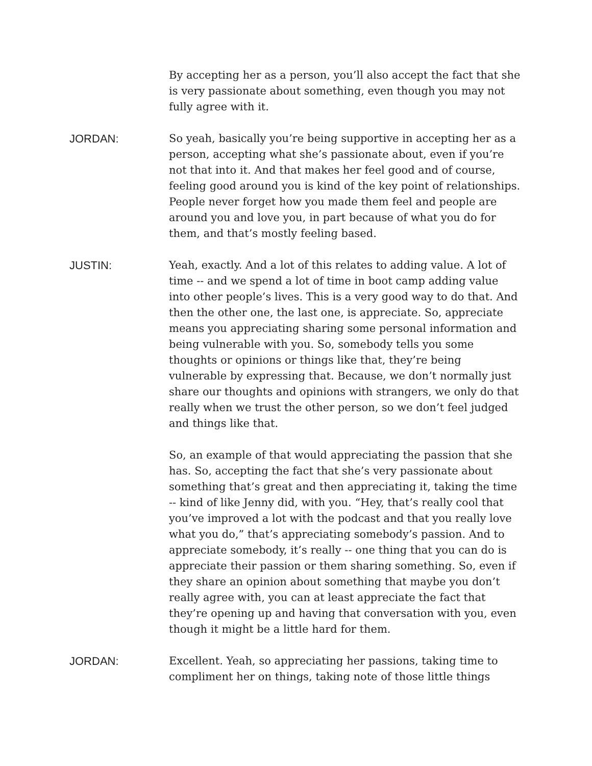By accepting her as a person, you’ll also accept the fact that she is very passionate about something, even though you may not fully agree with it.
JORDAN: So yeah, basically you’re being supportive in accepting her as a person, accepting what she’s passionate about, even if you’re not that into it. And that makes her feel good and of course, feeling good around you is kind of the key point of relationships. People never forget how you made them feel and people are around you and love you, in part because of what you do for them, and that’s mostly feeling based.
JUSTIN: Yeah, exactly. And a lot of this relates to adding value. A lot of time -- and we spend a lot of time in boot camp adding value into other people’s lives. This is a very good way to do that. And then the other one, the last one, is appreciate. So, appreciate means you appreciating sharing some personal information and being vulnerable with you. So, somebody tells you some thoughts or opinions or things like that, they’re being vulnerable by expressing that. Because, we don’t normally just share our thoughts and opinions with strangers, we only do that really when we trust the other person, so we don’t feel judged and things like that.
So, an example of that would appreciating the passion that she has. So, accepting the fact that she’s very passionate about something that’s great and then appreciating it, taking the time -- kind of like Jenny did, with you. “Hey, that’s really cool that you’ve improved a lot with the podcast and that you really love what you do,” that’s appreciating somebody’s passion. And to appreciate somebody, it’s really -- one thing that you can do is appreciate their passion or them sharing something. So, even if they share an opinion about something that maybe you don’t really agree with, you can at least appreciate the fact that they’re opening up and having that conversation with you, even though it might be a little hard for them.
JORDAN: Excellent. Yeah, so appreciating her passions, taking time to compliment her on things, taking note of those little things